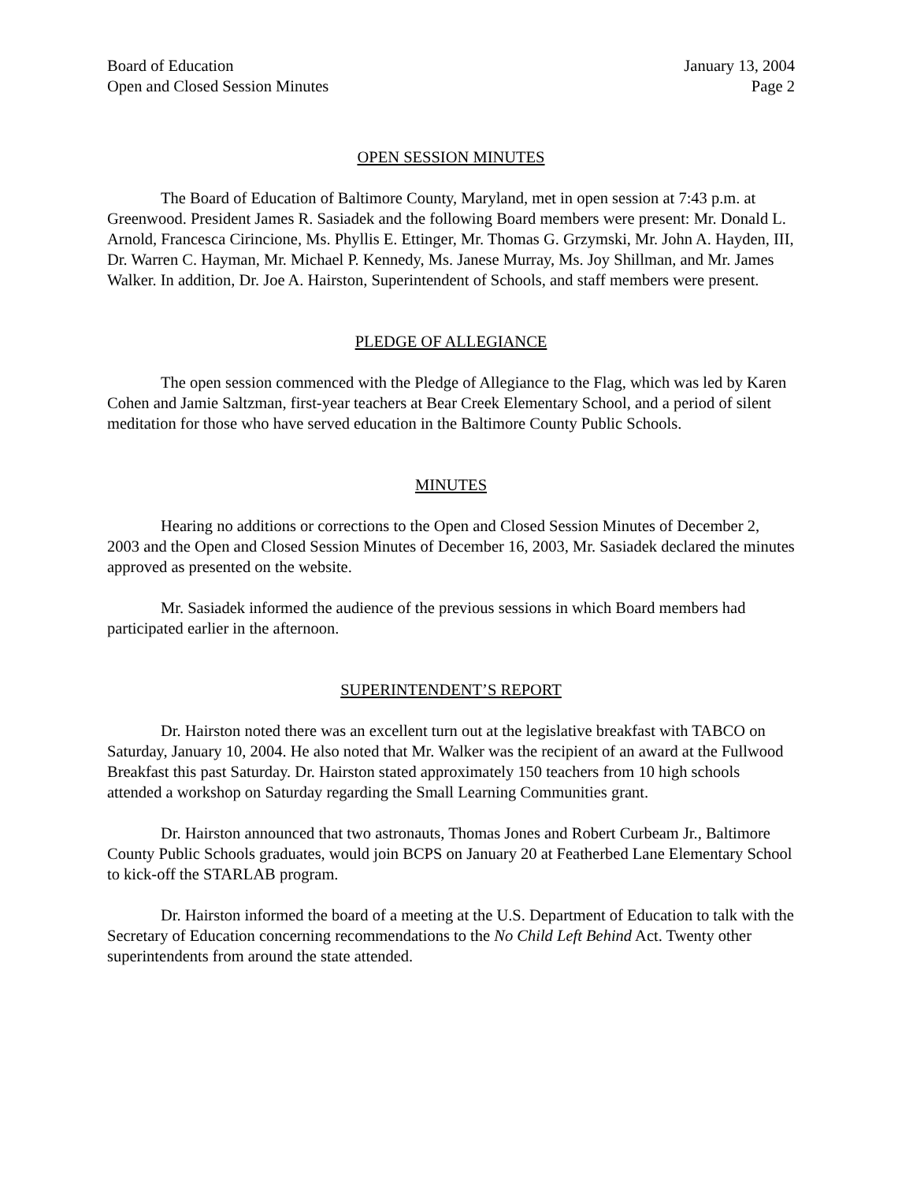Board of Education
Open and Closed Session Minutes
January 13, 2004
Page 2
OPEN SESSION MINUTES
The Board of Education of Baltimore County, Maryland, met in open session at 7:43 p.m. at Greenwood. President James R. Sasiadek and the following Board members were present: Mr. Donald L. Arnold, Francesca Cirincione, Ms. Phyllis E. Ettinger, Mr. Thomas G. Grzymski, Mr. John A. Hayden, III, Dr. Warren C. Hayman, Mr. Michael P. Kennedy, Ms. Janese Murray, Ms. Joy Shillman, and Mr. James Walker. In addition, Dr. Joe A. Hairston, Superintendent of Schools, and staff members were present.
PLEDGE OF ALLEGIANCE
The open session commenced with the Pledge of Allegiance to the Flag, which was led by Karen Cohen and Jamie Saltzman, first-year teachers at Bear Creek Elementary School, and a period of silent meditation for those who have served education in the Baltimore County Public Schools.
MINUTES
Hearing no additions or corrections to the Open and Closed Session Minutes of December 2, 2003 and the Open and Closed Session Minutes of December 16, 2003, Mr. Sasiadek declared the minutes approved as presented on the website.
Mr. Sasiadek informed the audience of the previous sessions in which Board members had participated earlier in the afternoon.
SUPERINTENDENT’S REPORT
Dr. Hairston noted there was an excellent turn out at the legislative breakfast with TABCO on Saturday, January 10, 2004. He also noted that Mr. Walker was the recipient of an award at the Fullwood Breakfast this past Saturday. Dr. Hairston stated approximately 150 teachers from 10 high schools attended a workshop on Saturday regarding the Small Learning Communities grant.
Dr. Hairston announced that two astronauts, Thomas Jones and Robert Curbeam Jr., Baltimore County Public Schools graduates, would join BCPS on January 20 at Featherbed Lane Elementary School to kick-off the STARLAB program.
Dr. Hairston informed the board of a meeting at the U.S. Department of Education to talk with the Secretary of Education concerning recommendations to the No Child Left Behind Act. Twenty other superintendents from around the state attended.